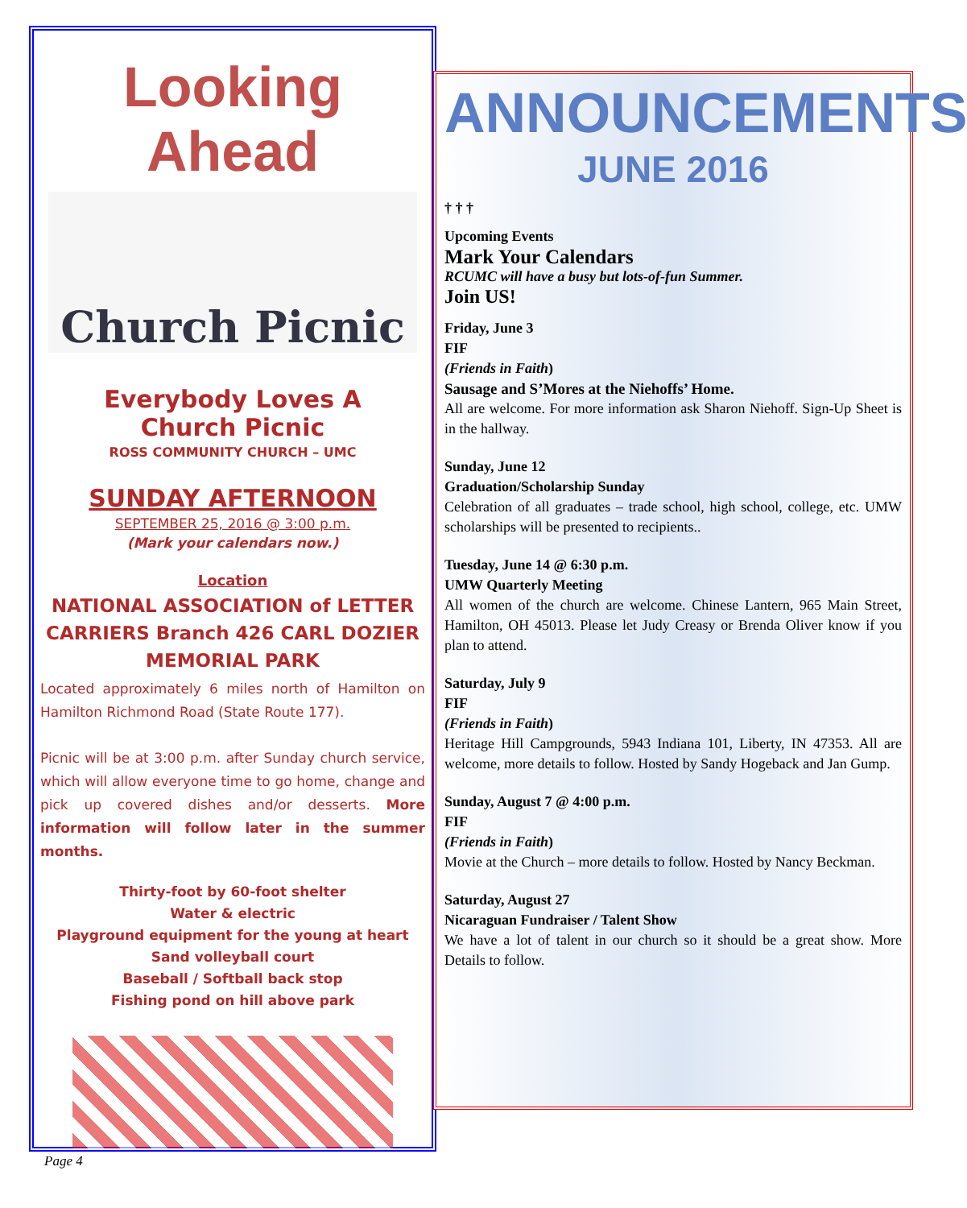Looking Ahead
Church Picnic
Everybody Loves A
Church Picnic
ROSS COMMUNITY CHURCH – UMC
SUNDAY AFTERNOON
SEPTEMBER 25, 2016 @ 3:00 p.m.
(Mark your calendars now.)
Location
NATIONAL ASSOCIATION of LETTER CARRIERS Branch 426 CARL DOZIER MEMORIAL PARK
Located approximately 6 miles north of Hamilton on Hamilton Richmond Road (State Route 177).
Picnic will be at 3:00 p.m. after Sunday church service, which will allow everyone time to go home, change and pick up covered dishes and/or desserts. More information will follow later in the summer months.
Thirty-foot by 60-foot shelter
Water & electric
Playground equipment for the young at heart
Sand volleyball court
Baseball / Softball back stop
Fishing pond on hill above park
ANNOUNCEMENTS
JUNE 2016
† † †
Upcoming Events
Mark Your Calendars
RCUMC will have a busy but lots-of-fun Summer.
Join US!
Friday, June 3
FIF
(Friends in Faith)
Sausage and S’Mores at the Niehoffs’ Home.
All are welcome. For more information ask Sharon Niehoff. Sign-Up Sheet is in the hallway.
Sunday, June 12
Graduation/Scholarship Sunday
Celebration of all graduates – trade school, high school, college, etc. UMW scholarships will be presented to recipients..
Tuesday, June 14 @ 6:30 p.m.
UMW Quarterly Meeting
All women of the church are welcome. Chinese Lantern, 965 Main Street, Hamilton, OH 45013. Please let Judy Creasy or Brenda Oliver know if you plan to attend.
Saturday, July 9
FIF
(Friends in Faith)
Heritage Hill Campgrounds, 5943 Indiana 101, Liberty, IN 47353. All are welcome, more details to follow. Hosted by Sandy Hogeback and Jan Gump.
Sunday, August 7 @ 4:00 p.m.
FIF
(Friends in Faith)
Movie at the Church – more details to follow. Hosted by Nancy Beckman.
Saturday, August 27
Nicaraguan Fundraiser / Talent Show
We have a lot of talent in our church so it should be a great show. More Details to follow.
Page 4